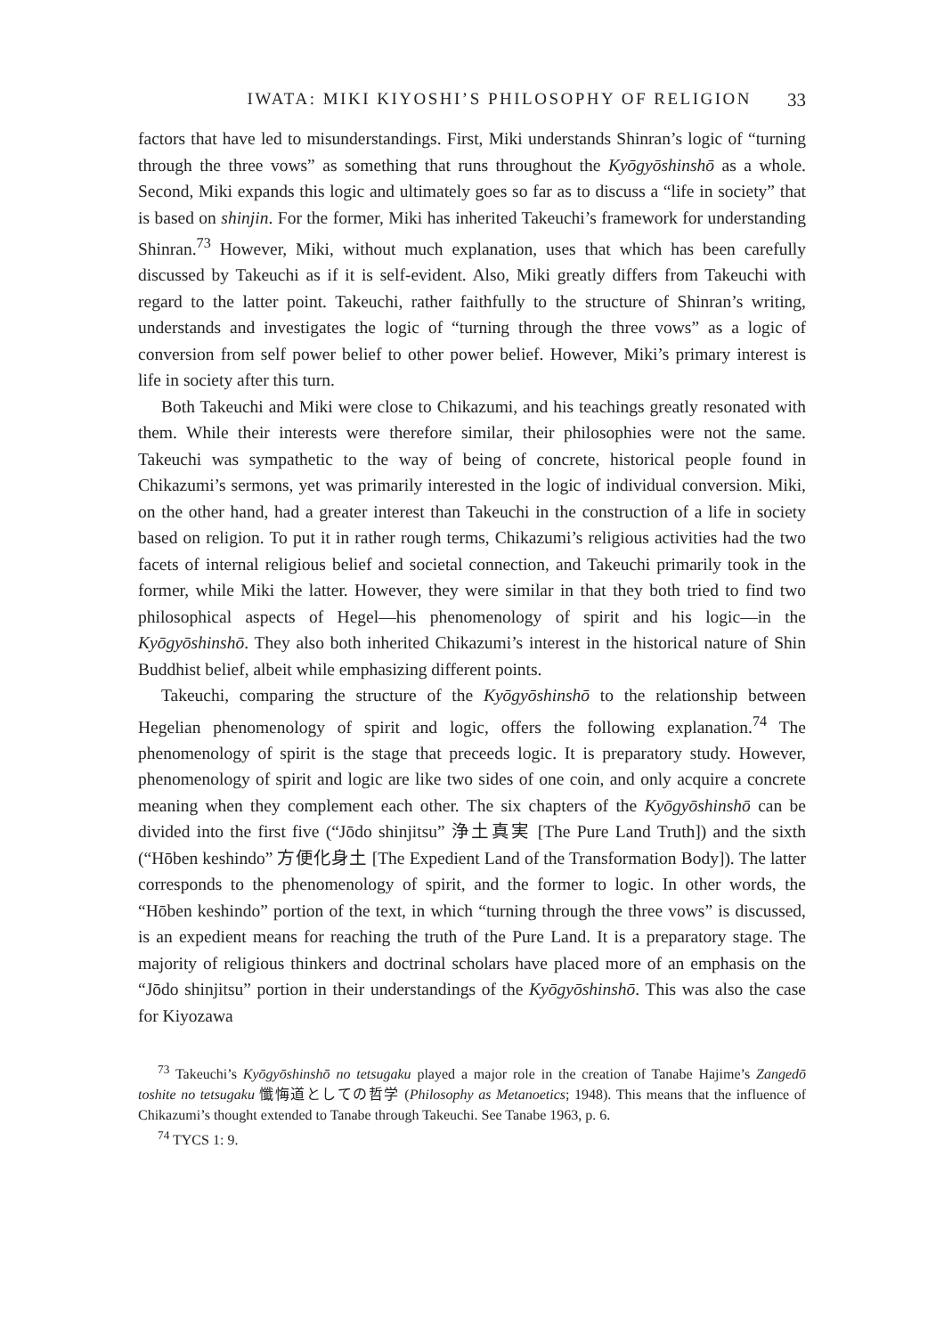IWATA: MIKI KIYOSHI’S PHILOSOPHY OF RELIGION 33
factors that have led to misunderstandings. First, Miki understands Shinran’s logic of “turning through the three vows” as something that runs throughout the Kyōgyōshinshō as a whole. Second, Miki expands this logic and ultimately goes so far as to discuss a “life in society” that is based on shinjin. For the former, Miki has inherited Takeuchi’s framework for understanding Shinran.<sup>73</sup> However, Miki, without much explanation, uses that which has been carefully discussed by Takeuchi as if it is self-evident. Also, Miki greatly differs from Takeuchi with regard to the latter point. Takeuchi, rather faithfully to the structure of Shinran’s writing, understands and investigates the logic of “turning through the three vows” as a logic of conversion from self power belief to other power belief. However, Miki’s primary interest is life in society after this turn.
Both Takeuchi and Miki were close to Chikazumi, and his teachings greatly resonated with them. While their interests were therefore similar, their philosophies were not the same. Takeuchi was sympathetic to the way of being of concrete, historical people found in Chikazumi’s sermons, yet was primarily interested in the logic of individual conversion. Miki, on the other hand, had a greater interest than Takeuchi in the construction of a life in society based on religion. To put it in rather rough terms, Chikazumi’s religious activities had the two facets of internal religious belief and societal connection, and Takeuchi primarily took in the former, while Miki the latter. However, they were similar in that they both tried to find two philosophical aspects of Hegel—his phenomenology of spirit and his logic—in the Kyōgyōshinshō. They also both inherited Chikazumi’s interest in the historical nature of Shin Buddhist belief, albeit while emphasizing different points.
Takeuchi, comparing the structure of the Kyōgyōshinshō to the relationship between Hegelian phenomenology of spirit and logic, offers the following explanation.<sup>74</sup> The phenomenology of spirit is the stage that preceeds logic. It is preparatory study. However, phenomenology of spirit and logic are like two sides of one coin, and only acquire a concrete meaning when they complement each other. The six chapters of the Kyōgyōshinshō can be divided into the first five (“Jōdo shinjitsu” 浄土真実 [The Pure Land Truth]) and the sixth (“Hōben keshindo” 方便化身土 [The Expedient Land of the Transformation Body]). The latter corresponds to the phenomenology of spirit, and the former to logic. In other words, the “Hōben keshindo” portion of the text, in which “turning through the three vows” is discussed, is an expedient means for reaching the truth of the Pure Land. It is a preparatory stage. The majority of religious thinkers and doctrinal scholars have placed more of an emphasis on the “Jōdo shinjitsu” portion in their understandings of the Kyōgyōshinshō. This was also the case for Kiyozawa
<sup>73</sup> Takeuchi’s Kyōgyōshinshō no tetsugaku played a major role in the creation of Tanabe Hajime’s Zangedō toshite no tetsugaku 懺悔道としての哲学 (Philosophy as Metanoetics; 1948). This means that the influence of Chikazumi’s thought extended to Tanabe through Takeuchi. See Tanabe 1963, p. 6.
<sup>74</sup> TYCS 1: 9.